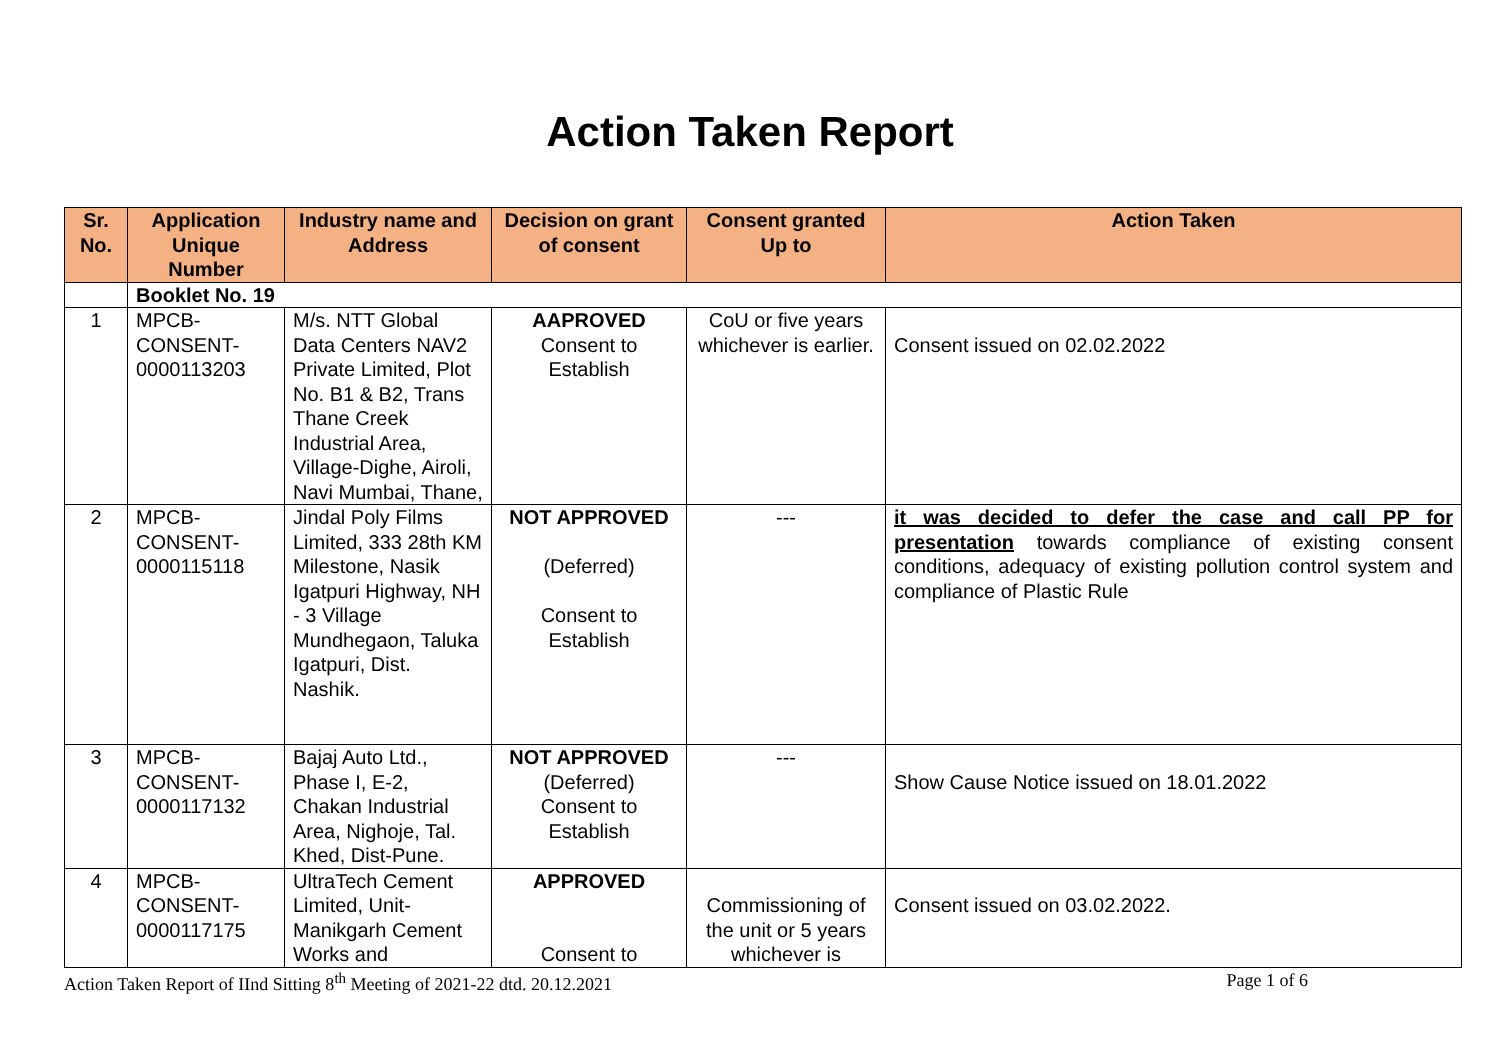Action Taken Report
| Sr. No. | Application Unique Number | Industry name and Address | Decision on grant of consent | Consent granted Up to | Action Taken |
| --- | --- | --- | --- | --- | --- |
| | Booklet No. 19 | | | | |
| 1 | MPCB-CONSENT-0000113203 | M/s. NTT Global Data Centers NAV2 Private Limited, Plot No. B1 & B2, Trans Thane Creek Industrial Area, Village-Dighe, Airoli, Navi Mumbai, Thane, | AAPROVED Consent to Establish | CoU or five years whichever is earlier. | Consent issued on 02.02.2022 |
| 2 | MPCB-CONSENT-0000115118 | Jindal Poly Films Limited, 333 28th KM Milestone, Nasik Igatpuri Highway, NH - 3 Village Mundhegaon, Taluka Igatpuri, Dist. Nashik. | NOT APPROVED (Deferred) Consent to Establish | --- | it was decided to defer the case and call PP for presentation towards compliance of existing consent conditions, adequacy of existing pollution control system and compliance of Plastic Rule |
| 3 | MPCB-CONSENT-0000117132 | Bajaj Auto Ltd., Phase I, E-2, Chakan Industrial Area, Nighoje, Tal. Khed, Dist-Pune. | NOT APPROVED (Deferred) Consent to Establish | --- | Show Cause Notice issued on 18.01.2022 |
| 4 | MPCB-CONSENT-0000117175 | UltraTech Cement Limited, Unit-Manikgarh Cement Works and | APPROVED Consent to | Commissioning of the unit or 5 years whichever is | Consent issued on 03.02.2022. |
Action Taken Report of IInd Sitting 8<sup>th</sup> Meeting of 2021-22 dtd. 20.12.2021 Page 1 of 6